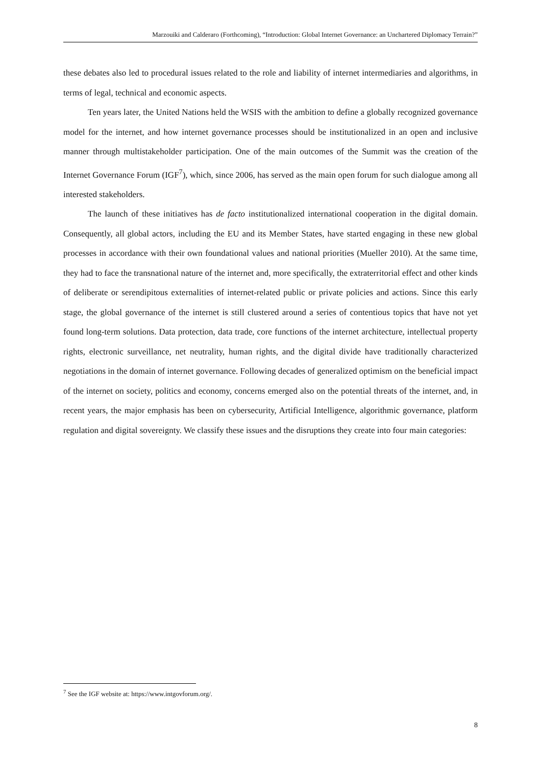Marzouiki and Calderaro (Forthcoming), “Introduction: Global Internet Governance: an Unchartered Diplomacy Terrain?”
these debates also led to procedural issues related to the role and liability of internet intermediaries and algorithms, in terms of legal, technical and economic aspects.
Ten years later, the United Nations held the WSIS with the ambition to define a globally recognized governance model for the internet, and how internet governance processes should be institutionalized in an open and inclusive manner through multistakeholder participation. One of the main outcomes of the Summit was the creation of the Internet Governance Forum (IGF<sup>7</sup>), which, since 2006, has served as the main open forum for such dialogue among all interested stakeholders.
The launch of these initiatives has de facto institutionalized international cooperation in the digital domain. Consequently, all global actors, including the EU and its Member States, have started engaging in these new global processes in accordance with their own foundational values and national priorities (Mueller 2010). At the same time, they had to face the transnational nature of the internet and, more specifically, the extraterritorial effect and other kinds of deliberate or serendipitous externalities of internet-related public or private policies and actions. Since this early stage, the global governance of the internet is still clustered around a series of contentious topics that have not yet found long-term solutions. Data protection, data trade, core functions of the internet architecture, intellectual property rights, electronic surveillance, net neutrality, human rights, and the digital divide have traditionally characterized negotiations in the domain of internet governance. Following decades of generalized optimism on the beneficial impact of the internet on society, politics and economy, concerns emerged also on the potential threats of the internet, and, in recent years, the major emphasis has been on cybersecurity, Artificial Intelligence, algorithmic governance, platform regulation and digital sovereignty. We classify these issues and the disruptions they create into four main categories:
<sup>7</sup> See the IGF website at: https://www.intgovforum.org/.
8